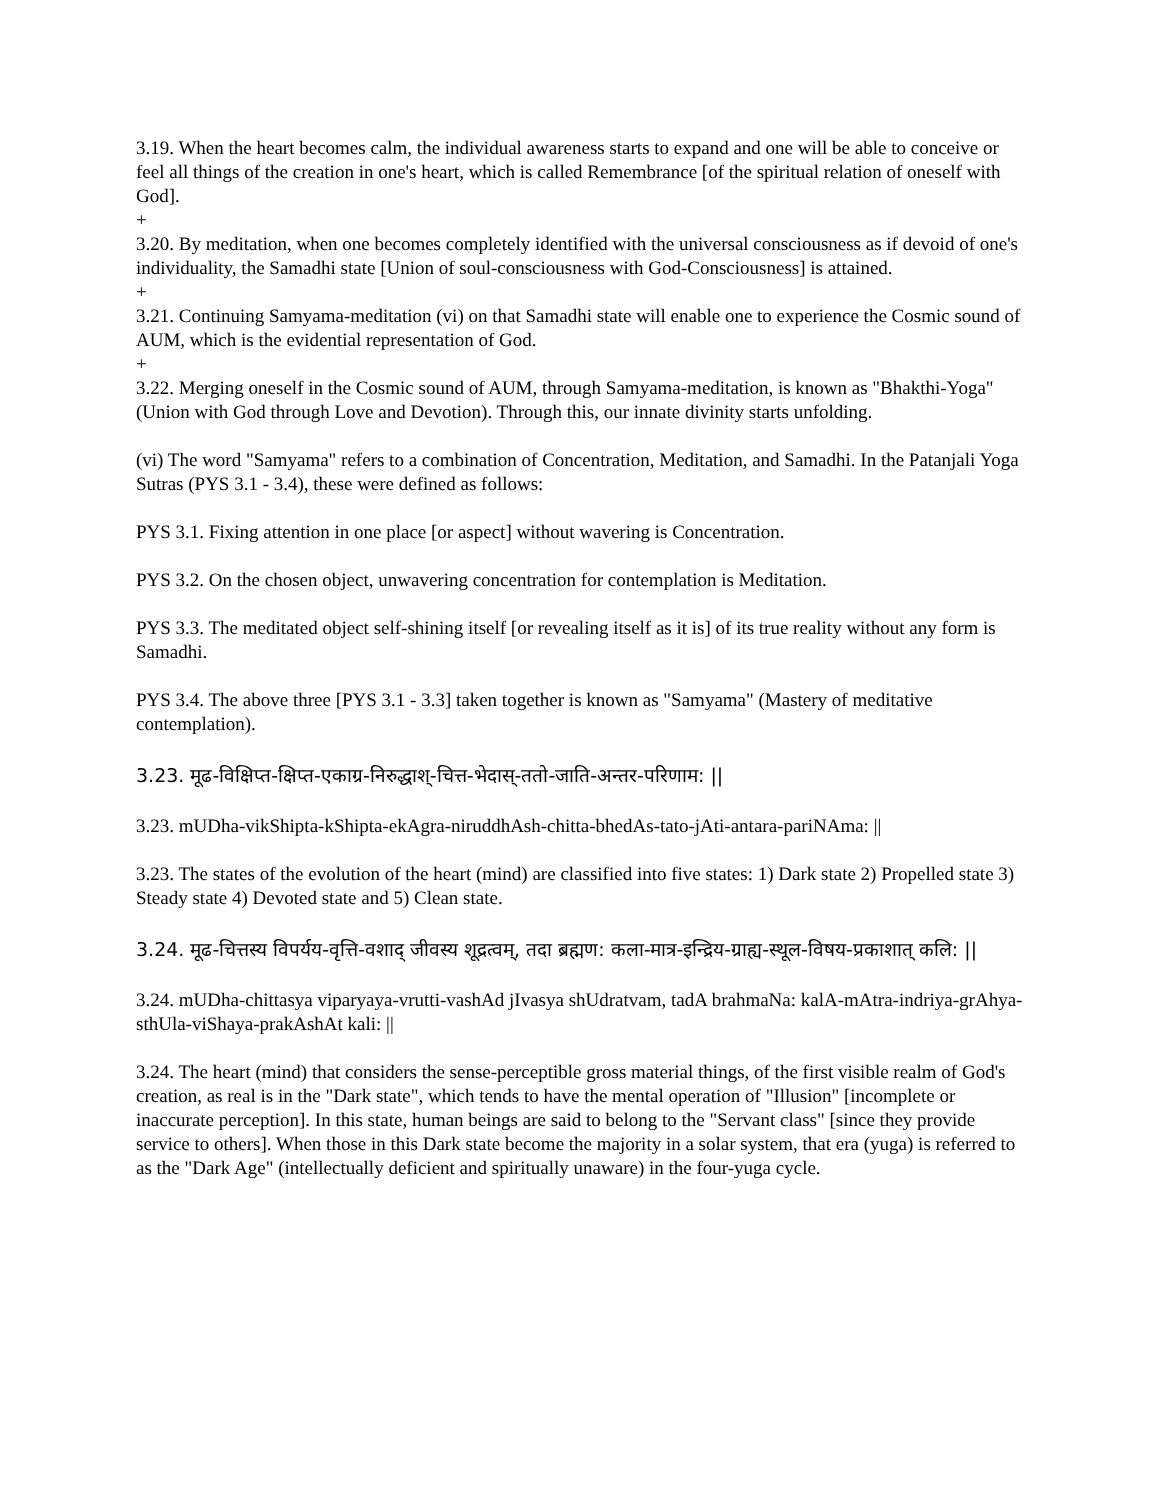3.19. When the heart becomes calm, the individual awareness starts to expand and one will be able to conceive or feel all things of the creation in one's heart, which is called Remembrance [of the spiritual relation of oneself with God].
+
3.20. By meditation, when one becomes completely identified with the universal consciousness as if devoid of one's individuality, the Samadhi state [Union of soul-consciousness with God-Consciousness] is attained.
+
3.21. Continuing Samyama-meditation (vi) on that Samadhi state will enable one to experience the Cosmic sound of AUM, which is the evidential representation of God.
+
3.22. Merging oneself in the Cosmic sound of AUM, through Samyama-meditation, is known as "Bhakthi-Yoga" (Union with God through Love and Devotion). Through this, our innate divinity starts unfolding.
(vi) The word "Samyama" refers to a combination of Concentration, Meditation, and Samadhi. In the Patanjali Yoga Sutras (PYS 3.1 - 3.4), these were defined as follows:
PYS 3.1. Fixing attention in one place [or aspect] without wavering is Concentration.
PYS 3.2. On the chosen object, unwavering concentration for contemplation is Meditation.
PYS 3.3. The meditated object self-shining itself [or revealing itself as it is] of its true reality without any form is Samadhi.
PYS 3.4. The above three [PYS 3.1 - 3.3] taken together is known as "Samyama" (Mastery of meditative contemplation).
3.23. मूढ-विक्षिप्त-क्षिप्त-एकाग्र-निरुद्धाश्-चित्त-भेदास्-ततो-जाति-अन्तर-परिणाम: ||
3.23. mUDha-vikShipta-kShipta-ekAgra-niruddhAsh-chitta-bhedAs-tato-jAti-antara-pariNAma: ||
3.23. The states of the evolution of the heart (mind) are classified into five states: 1) Dark state 2) Propelled state 3) Steady state 4) Devoted state and 5) Clean state.
3.24. मूढ-चित्तस्य विपर्यय-वृत्ति-वशाद् जीवस्य शूद्रत्वम्, तदा ब्रह्मण: कला-मात्र-इन्द्रिय-ग्राह्य-स्थूल-विषय-प्रकाशात् कलि: ||
3.24. mUDha-chittasya viparyaya-vrutti-vashAd jIvasya shUdratvam, tadA brahmaNa: kalA-mAtra-indriya-grAhya-sthUla-viShaya-prakAshAt kali: ||
3.24. The heart (mind) that considers the sense-perceptible gross material things, of the first visible realm of God's creation, as real is in the "Dark state", which tends to have the mental operation of "Illusion" [incomplete or inaccurate perception]. In this state, human beings are said to belong to the "Servant class" [since they provide service to others]. When those in this Dark state become the majority in a solar system, that era (yuga) is referred to as the "Dark Age" (intellectually deficient and spiritually unaware) in the four-yuga cycle.